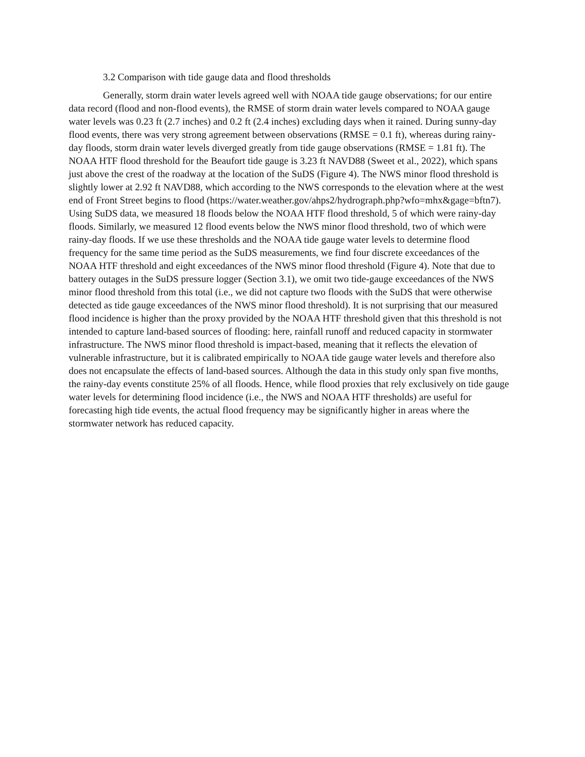3.2 Comparison with tide gauge data and flood thresholds
Generally, storm drain water levels agreed well with NOAA tide gauge observations; for our entire data record (flood and non-flood events), the RMSE of storm drain water levels compared to NOAA gauge water levels was 0.23 ft (2.7 inches) and 0.2 ft (2.4 inches) excluding days when it rained. During sunny-day flood events, there was very strong agreement between observations (RMSE = 0.1 ft), whereas during rainy-day floods, storm drain water levels diverged greatly from tide gauge observations (RMSE = 1.81 ft). The NOAA HTF flood threshold for the Beaufort tide gauge is 3.23 ft NAVD88 (Sweet et al., 2022), which spans just above the crest of the roadway at the location of the SuDS (Figure 4). The NWS minor flood threshold is slightly lower at 2.92 ft NAVD88, which according to the NWS corresponds to the elevation where at the west end of Front Street begins to flood (https://water.weather.gov/ahps2/hydrograph.php?wfo=mhx&gage=bftn7). Using SuDS data, we measured 18 floods below the NOAA HTF flood threshold, 5 of which were rainy-day floods. Similarly, we measured 12 flood events below the NWS minor flood threshold, two of which were rainy-day floods. If we use these thresholds and the NOAA tide gauge water levels to determine flood frequency for the same time period as the SuDS measurements, we find four discrete exceedances of the NOAA HTF threshold and eight exceedances of the NWS minor flood threshold (Figure 4). Note that due to battery outages in the SuDS pressure logger (Section 3.1), we omit two tide-gauge exceedances of the NWS minor flood threshold from this total (i.e., we did not capture two floods with the SuDS that were otherwise detected as tide gauge exceedances of the NWS minor flood threshold). It is not surprising that our measured flood incidence is higher than the proxy provided by the NOAA HTF threshold given that this threshold is not intended to capture land-based sources of flooding: here, rainfall runoff and reduced capacity in stormwater infrastructure. The NWS minor flood threshold is impact-based, meaning that it reflects the elevation of vulnerable infrastructure, but it is calibrated empirically to NOAA tide gauge water levels and therefore also does not encapsulate the effects of land-based sources. Although the data in this study only span five months, the rainy-day events constitute 25% of all floods. Hence, while flood proxies that rely exclusively on tide gauge water levels for determining flood incidence (i.e., the NWS and NOAA HTF thresholds) are useful for forecasting high tide events, the actual flood frequency may be significantly higher in areas where the stormwater network has reduced capacity.